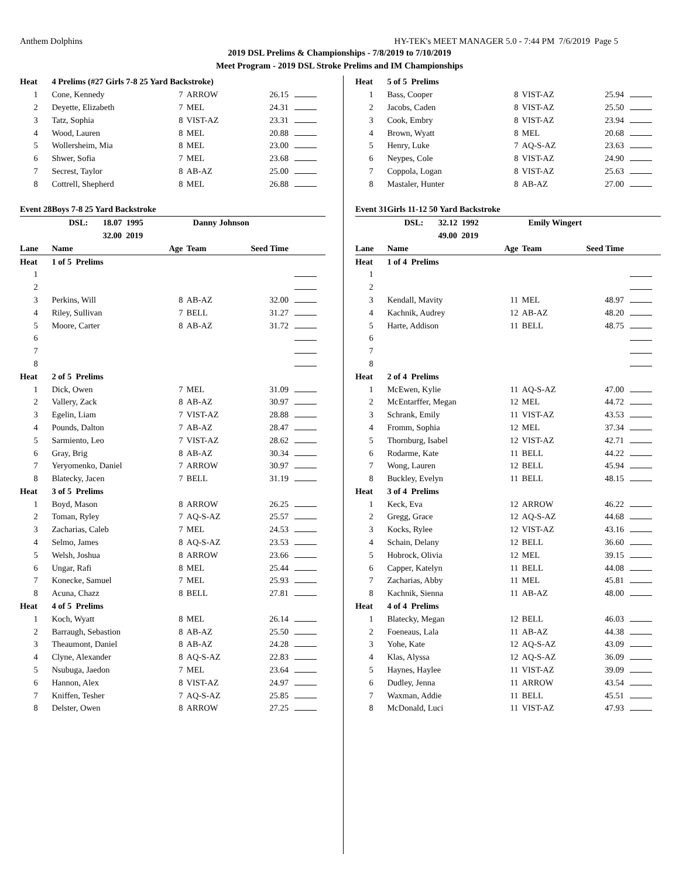Anthem Dolphins HY-TEK's MEET MANAGER 5.0 - 7:44 PM 7/6/2019 Page 5
2019 DSL Prelims & Championships - 7/8/2019 to 7/10/2019
Meet Program - 2019 DSL Stroke Prelims and IM Championships
| Heat | 4 Prelims (#27 Girls 7-8 25 Yard Backstroke) | | | | |
| 1 | Cone, Kennedy | 7 | ARROW | 26.15 | |
| 2 | Deyette, Elizabeth | 7 | MEL | 24.31 | |
| 3 | Tatz, Sophia | 8 | VIST-AZ | 23.31 | |
| 4 | Wood, Lauren | 8 | MEL | 20.88 | |
| 5 | Wollersheim, Mia | 8 | MEL | 23.00 | |
| 6 | Shwer, Sofia | 7 | MEL | 23.68 | |
| 7 | Secrest, Taylor | 8 | AB-AZ | 25.00 | |
| 8 | Cottrell, Shepherd | 8 | MEL | 26.88 | |
| Event 28 | Boys 7-8 25 Yard Backstroke | | | | |
| | DSL: 18.07 1995 | | Danny Johnson | | |
| | 32.00 2019 | | | | |
| Lane | Name | Age | Team | Seed Time | |
| Heat | 1 of 5 Prelims | | | | |
| 1 | | | | | |
| 2 | | | | | |
| 3 | Perkins, Will | 8 | AB-AZ | 32.00 | |
| 4 | Riley, Sullivan | 7 | BELL | 31.27 | |
| 5 | Moore, Carter | 8 | AB-AZ | 31.72 | |
| 6 | | | | | |
| 7 | | | | | |
| 8 | | | | | |
| Heat | 2 of 5 Prelims | | | | |
| 1 | Dick, Owen | 7 | MEL | 31.09 | |
| 2 | Vallery, Zack | 8 | AB-AZ | 30.97 | |
| 3 | Egelin, Liam | 7 | VIST-AZ | 28.88 | |
| 4 | Pounds, Dalton | 7 | AB-AZ | 28.47 | |
| 5 | Sarmiento, Leo | 7 | VIST-AZ | 28.62 | |
| 6 | Gray, Brig | 8 | AB-AZ | 30.34 | |
| 7 | Yeryomenko, Daniel | 7 | ARROW | 30.97 | |
| 8 | Blatecky, Jacen | 7 | BELL | 31.19 | |
| Heat | 3 of 5 Prelims | | | | |
| 1 | Boyd, Mason | 8 | ARROW | 26.25 | |
| 2 | Toman, Ryley | 7 | AQ-S-AZ | 25.57 | |
| 3 | Zacharias, Caleb | 7 | MEL | 24.53 | |
| 4 | Selmo, James | 8 | AQ-S-AZ | 23.53 | |
| 5 | Welsh, Joshua | 8 | ARROW | 23.66 | |
| 6 | Ungar, Rafi | 8 | MEL | 25.44 | |
| 7 | Konecke, Samuel | 7 | MEL | 25.93 | |
| 8 | Acuna, Chazz | 8 | BELL | 27.81 | |
| Heat | 4 of 5 Prelims | | | | |
| 1 | Koch, Wyatt | 8 | MEL | 26.14 | |
| 2 | Barraugh, Sebastion | 8 | AB-AZ | 25.50 | |
| 3 | Theaumont, Daniel | 8 | AB-AZ | 24.28 | |
| 4 | Clyne, Alexander | 8 | AQ-S-AZ | 22.83 | |
| 5 | Nsubuga, Jaedon | 7 | MEL | 23.64 | |
| 6 | Hannon, Alex | 8 | VIST-AZ | 24.97 | |
| 7 | Kniffen, Tesher | 7 | AQ-S-AZ | 25.85 | |
| 8 | Delster, Owen | 8 | ARROW | 27.25 | |
| Heat | 5 of 5 Prelims | | | | |
| 1 | Bass, Cooper | 8 | VIST-AZ | 25.94 | |
| 2 | Jacobs, Caden | 8 | VIST-AZ | 25.50 | |
| 3 | Cook, Embry | 8 | VIST-AZ | 23.94 | |
| 4 | Brown, Wyatt | 8 | MEL | 20.68 | |
| 5 | Henry, Luke | 7 | AQ-S-AZ | 23.63 | |
| 6 | Neypes, Cole | 8 | VIST-AZ | 24.90 | |
| 7 | Coppola, Logan | 8 | VIST-AZ | 25.63 | |
| 8 | Mastaler, Hunter | 8 | AB-AZ | 27.00 | |
| Event 31 | Girls 11-12 50 Yard Backstroke | | | | |
| | DSL: 32.12 1992 | | Emily Wingert | | |
| | 49.00 2019 | | | | |
| Lane | Name | Age | Team | Seed Time | |
| Heat | 1 of 4 Prelims | | | | |
| 1 | | | | | |
| 2 | | | | | |
| 3 | Kendall, Mavity | 11 | MEL | 48.97 | |
| 4 | Kachnik, Audrey | 12 | AB-AZ | 48.20 | |
| 5 | Harte, Addison | 11 | BELL | 48.75 | |
| 6 | | | | | |
| 7 | | | | | |
| 8 | | | | | |
| Heat | 2 of 4 Prelims | | | | |
| 1 | McEwen, Kylie | 11 | AQ-S-AZ | 47.00 | |
| 2 | McEntarffer, Megan | 12 | MEL | 44.72 | |
| 3 | Schrank, Emily | 11 | VIST-AZ | 43.53 | |
| 4 | Fromm, Sophia | 12 | MEL | 37.34 | |
| 5 | Thornburg, Isabel | 12 | VIST-AZ | 42.71 | |
| 6 | Rodarme, Kate | 11 | BELL | 44.22 | |
| 7 | Wong, Lauren | 12 | BELL | 45.94 | |
| 8 | Buckley, Evelyn | 11 | BELL | 48.15 | |
| Heat | 3 of 4 Prelims | | | | |
| 1 | Keck, Eva | 12 | ARROW | 46.22 | |
| 2 | Gregg, Grace | 12 | AQ-S-AZ | 44.68 | |
| 3 | Kocks, Rylee | 12 | VIST-AZ | 43.16 | |
| 4 | Schain, Delany | 12 | BELL | 36.60 | |
| 5 | Hobrock, Olivia | 12 | MEL | 39.15 | |
| 6 | Capper, Katelyn | 11 | BELL | 44.08 | |
| 7 | Zacharias, Abby | 11 | MEL | 45.81 | |
| 8 | Kachnik, Sienna | 11 | AB-AZ | 48.00 | |
| Heat | 4 of 4 Prelims | | | | |
| 1 | Blatecky, Megan | 12 | BELL | 46.03 | |
| 2 | Foeneaus, Lala | 11 | AB-AZ | 44.38 | |
| 3 | Yohe, Kate | 12 | AQ-S-AZ | 43.09 | |
| 4 | Klas, Alyssa | 12 | AQ-S-AZ | 36.09 | |
| 5 | Haynes, Haylee | 11 | VIST-AZ | 39.09 | |
| 6 | Dudley, Jenna | 11 | ARROW | 43.54 | |
| 7 | Waxman, Addie | 11 | BELL | 45.51 | |
| 8 | McDonald, Luci | 11 | VIST-AZ | 47.93 | |